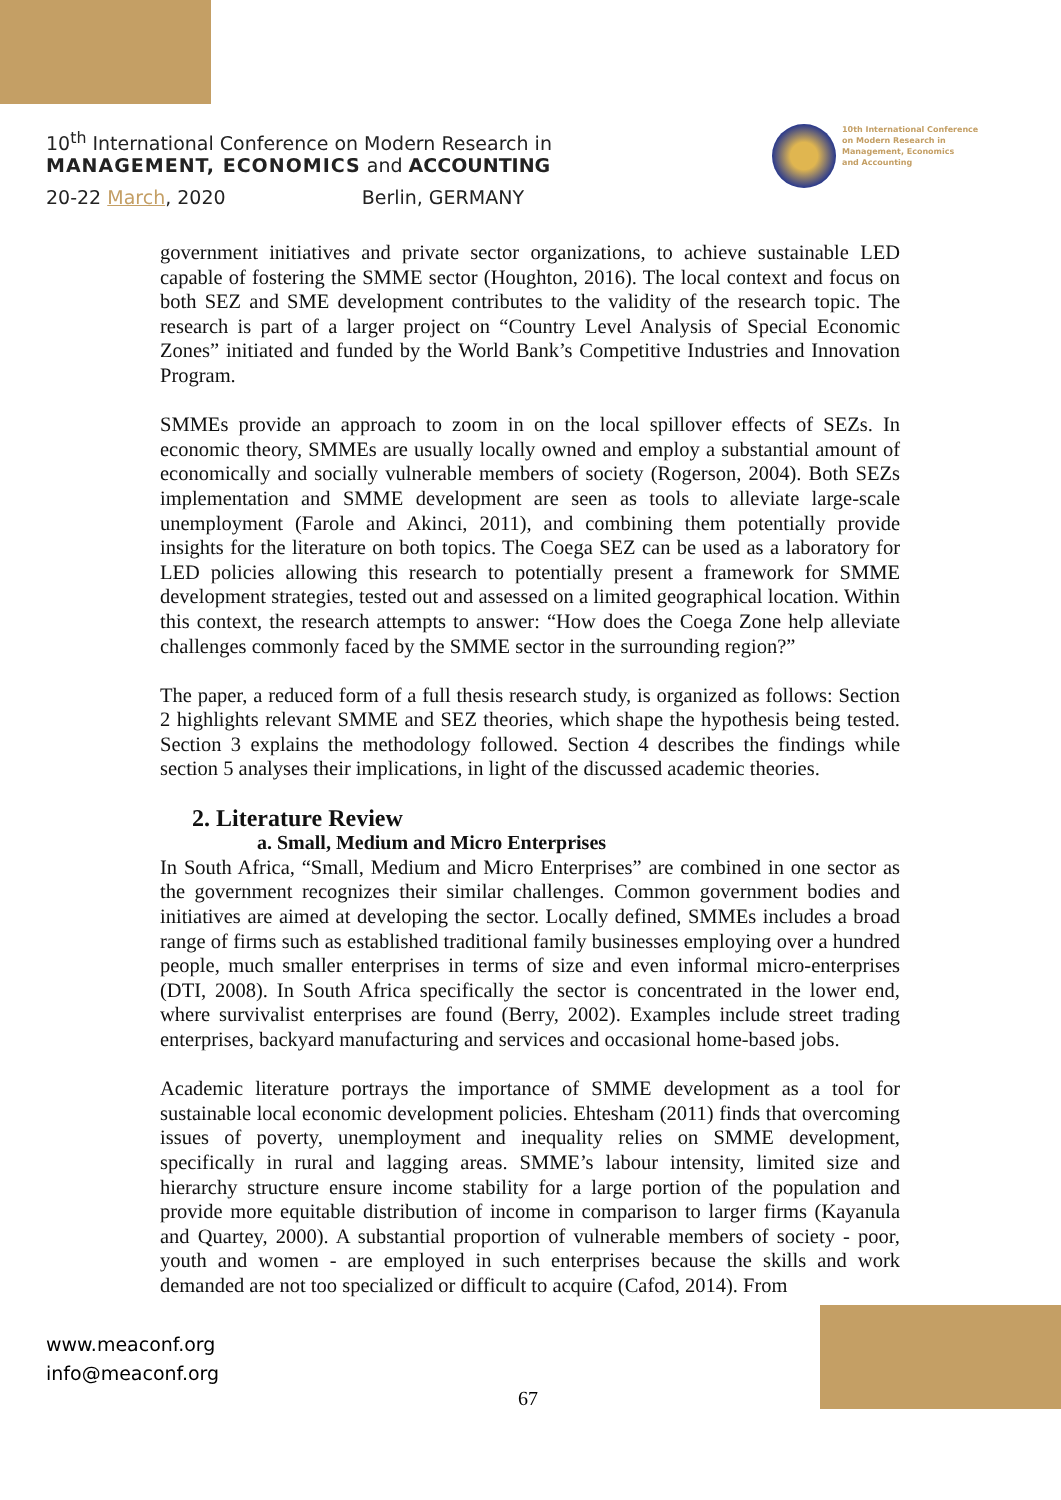10<sup>th</sup> International Conference on Modern Research in
MANAGEMENT, ECONOMICS and ACCOUNTING
20-22 March, 2020 Berlin, GERMANY
10th International Conference
on Modern Research in
Management, Economics
and Accounting
government initiatives and private sector organizations, to achieve sustainable LED capable of fostering the SMME sector (Houghton, 2016). The local context and focus on both SEZ and SME development contributes to the validity of the research topic. The research is part of a larger project on “Country Level Analysis of Special Economic Zones” initiated and funded by the World Bank’s Competitive Industries and Innovation Program.
SMMEs provide an approach to zoom in on the local spillover effects of SEZs. In economic theory, SMMEs are usually locally owned and employ a substantial amount of economically and socially vulnerable members of society (Rogerson, 2004). Both SEZs implementation and SMME development are seen as tools to alleviate large-scale unemployment (Farole and Akinci, 2011), and combining them potentially provide insights for the literature on both topics. The Coega SEZ can be used as a laboratory for LED policies allowing this research to potentially present a framework for SMME development strategies, tested out and assessed on a limited geographical location. Within this context, the research attempts to answer: “How does the Coega Zone help alleviate challenges commonly faced by the SMME sector in the surrounding region?”
The paper, a reduced form of a full thesis research study, is organized as follows: Section 2 highlights relevant SMME and SEZ theories, which shape the hypothesis being tested. Section 3 explains the methodology followed. Section 4 describes the findings while section 5 analyses their implications, in light of the discussed academic theories.
2. Literature Review
a. Small, Medium and Micro Enterprises
In South Africa, “Small, Medium and Micro Enterprises” are combined in one sector as the government recognizes their similar challenges. Common government bodies and initiatives are aimed at developing the sector. Locally defined, SMMEs includes a broad range of firms such as established traditional family businesses employing over a hundred people, much smaller enterprises in terms of size and even informal micro-enterprises (DTI, 2008). In South Africa specifically the sector is concentrated in the lower end, where survivalist enterprises are found (Berry, 2002). Examples include street trading enterprises, backyard manufacturing and services and occasional home-based jobs.
Academic literature portrays the importance of SMME development as a tool for sustainable local economic development policies. Ehtesham (2011) finds that overcoming issues of poverty, unemployment and inequality relies on SMME development, specifically in rural and lagging areas. SMME’s labour intensity, limited size and hierarchy structure ensure income stability for a large portion of the population and provide more equitable distribution of income in comparison to larger firms (Kayanula and Quartey, 2000). A substantial proportion of vulnerable members of society - poor, youth and women - are employed in such enterprises because the skills and work demanded are not too specialized or difficult to acquire (Cafod, 2014). From
www.meaconf.org
info@meaconf.org
67